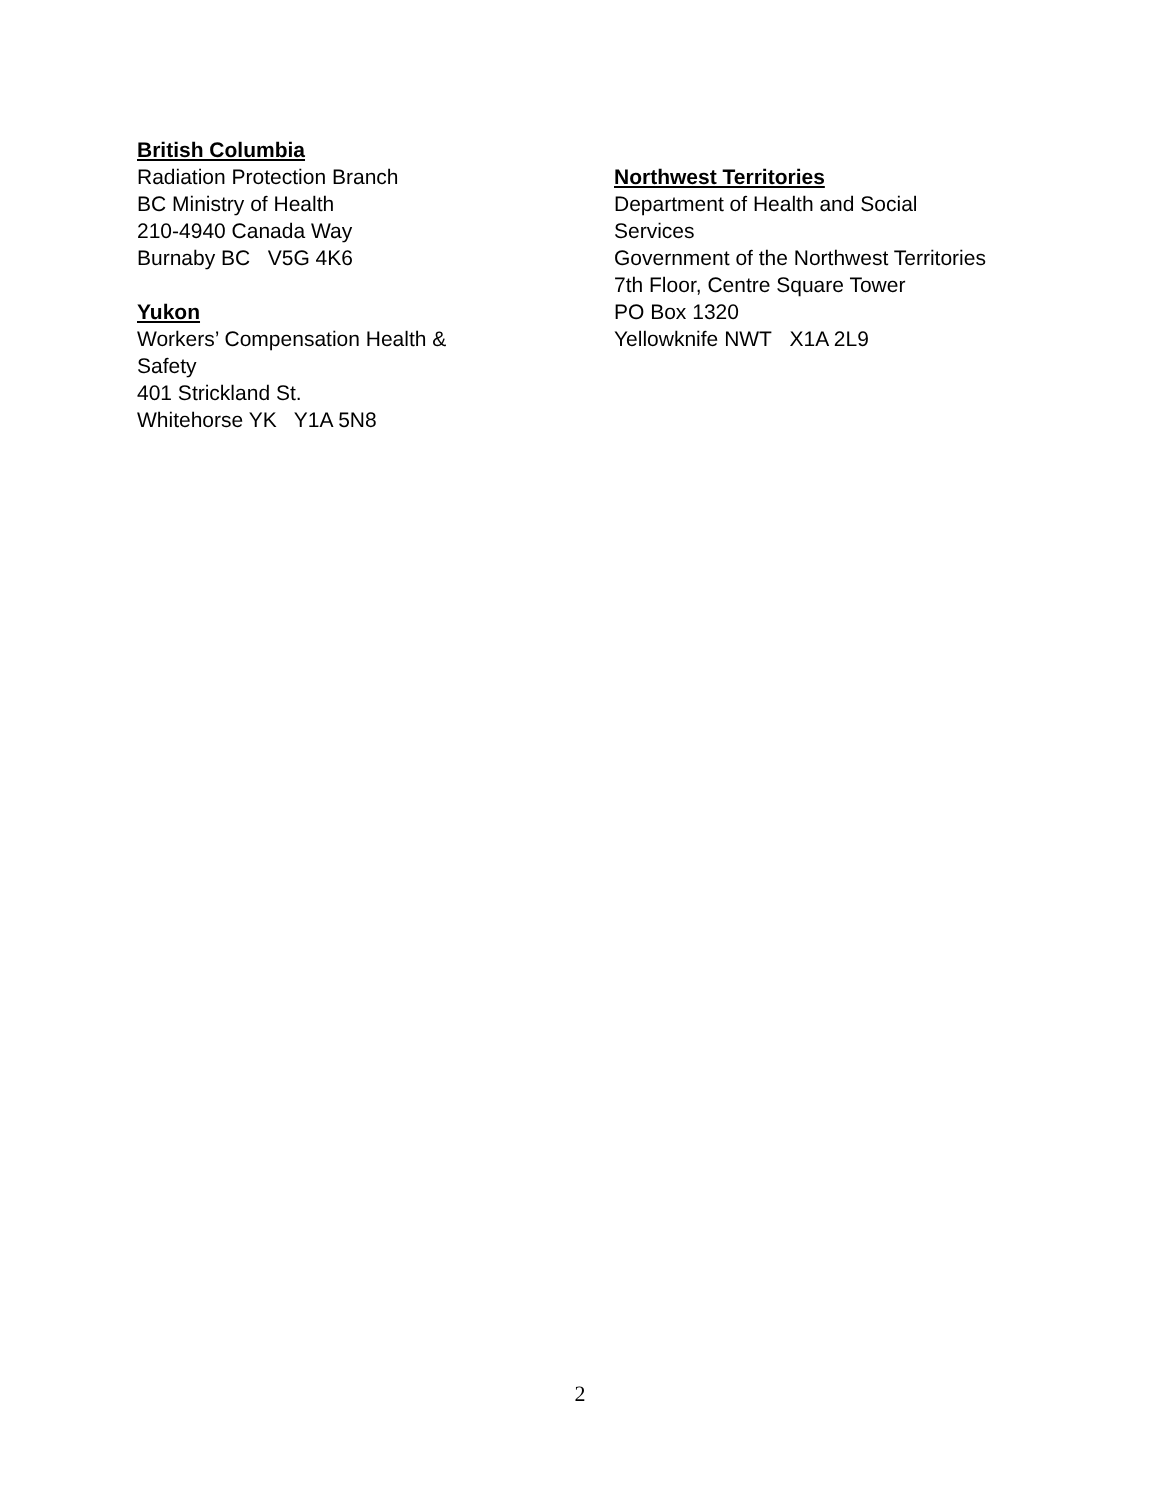British Columbia
Radiation Protection Branch
BC Ministry of Health
210-4940 Canada Way
Burnaby BC V5G 4K6
Yukon
Workers’ Compensation Health &
Safety
401 Strickland St.
Whitehorse YK Y1A 5N8
Northwest Territories
Department of Health and Social
Services
Government of the Northwest Territories
7th Floor, Centre Square Tower
PO Box 1320
Yellowknife NWT X1A 2L9
2